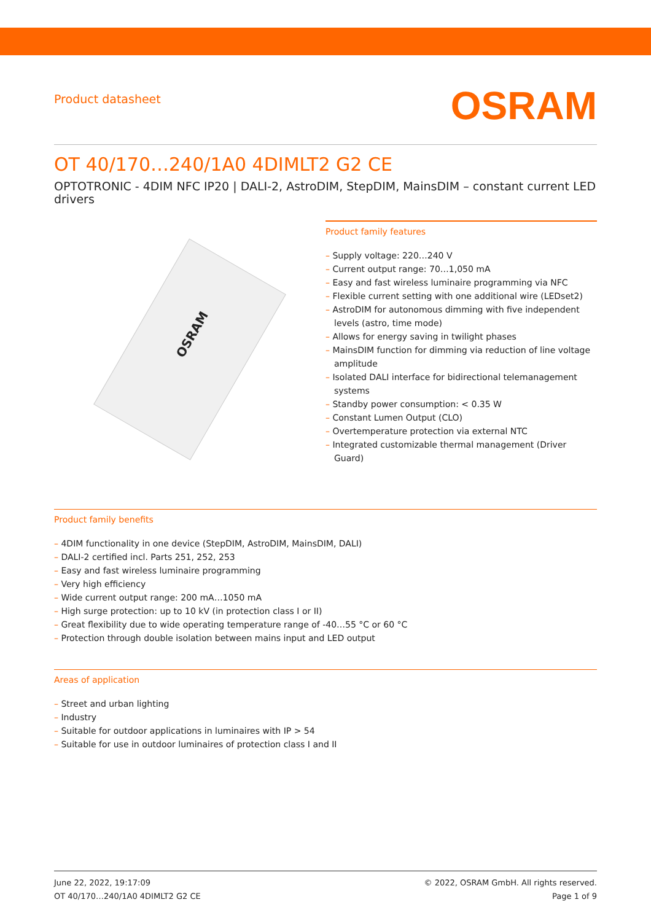Product datasheet
OSRAM
OT 40/170…240/1A0 4DIMLT2 G2 CE
OPTOTRONIC - 4DIM NFC IP20 | DALI-2, AstroDIM, StepDIM, MainsDIM – constant current LED drivers
OSRAM
Product family features
– Supply voltage: 220…240 V
– Current output range: 70…1,050 mA
– Easy and fast wireless luminaire programming via NFC
– Flexible current setting with one additional wire (LEDset2)
– AstroDIM for autonomous dimming with five independent levels (astro, time mode)
– Allows for energy saving in twilight phases
– MainsDIM function for dimming via reduction of line voltage amplitude
– Isolated DALI interface for bidirectional telemanagement systems
– Standby power consumption: < 0.35 W
– Constant Lumen Output (CLO)
– Overtemperature protection via external NTC
– Integrated customizable thermal management (Driver Guard)
Product family benefits
– 4DIM functionality in one device (StepDIM, AstroDIM, MainsDIM, DALI)
– DALI-2 certified incl. Parts 251, 252, 253
– Easy and fast wireless luminaire programming
– Very high efficiency
– Wide current output range: 200 mA…1050 mA
– High surge protection: up to 10 kV (in protection class I or II)
– Great flexibility due to wide operating temperature range of -40…55 °C or 60 °C
– Protection through double isolation between mains input and LED output
Areas of application
– Street and urban lighting
– Industry
– Suitable for outdoor applications in luminaires with IP > 54
– Suitable for use in outdoor luminaires of protection class I and II
June 22, 2022, 19:17:09
OT 40/170…240/1A0 4DIMLT2 G2 CE
© 2022, OSRAM GmbH. All rights reserved.
Page 1 of 9